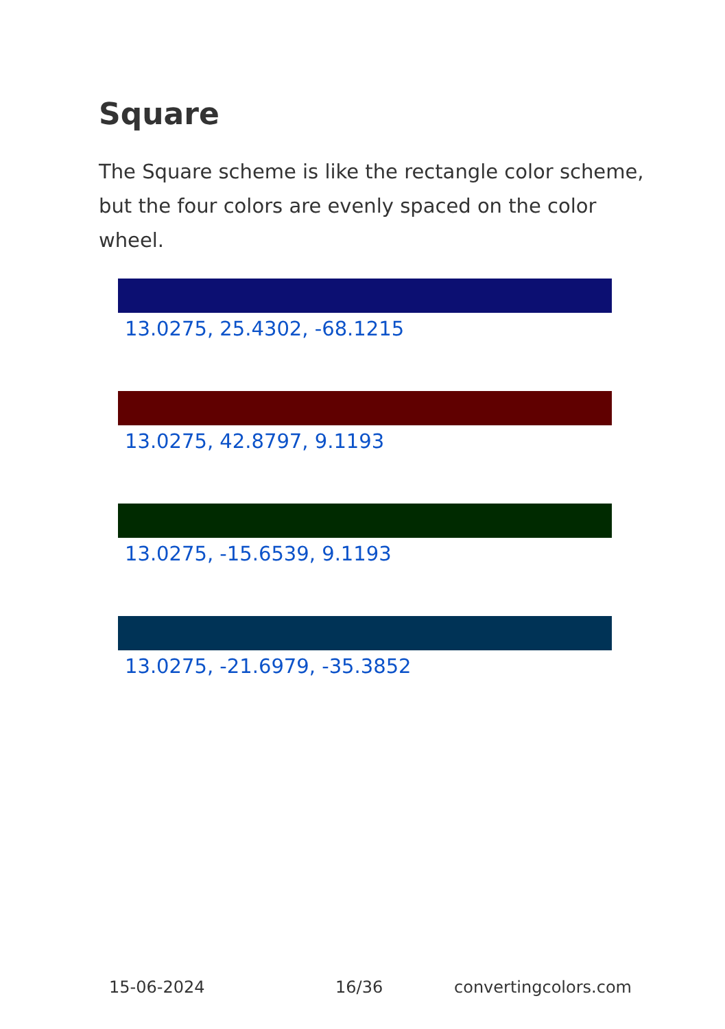Square
The Square scheme is like the rectangle color scheme, but the four colors are evenly spaced on the color wheel.
13.0275, 25.4302, -68.1215
13.0275, 42.8797, 9.1193
13.0275, -15.6539, 9.1193
13.0275, -21.6979, -35.3852
15-06-2024 16/36 convertingcolors.com